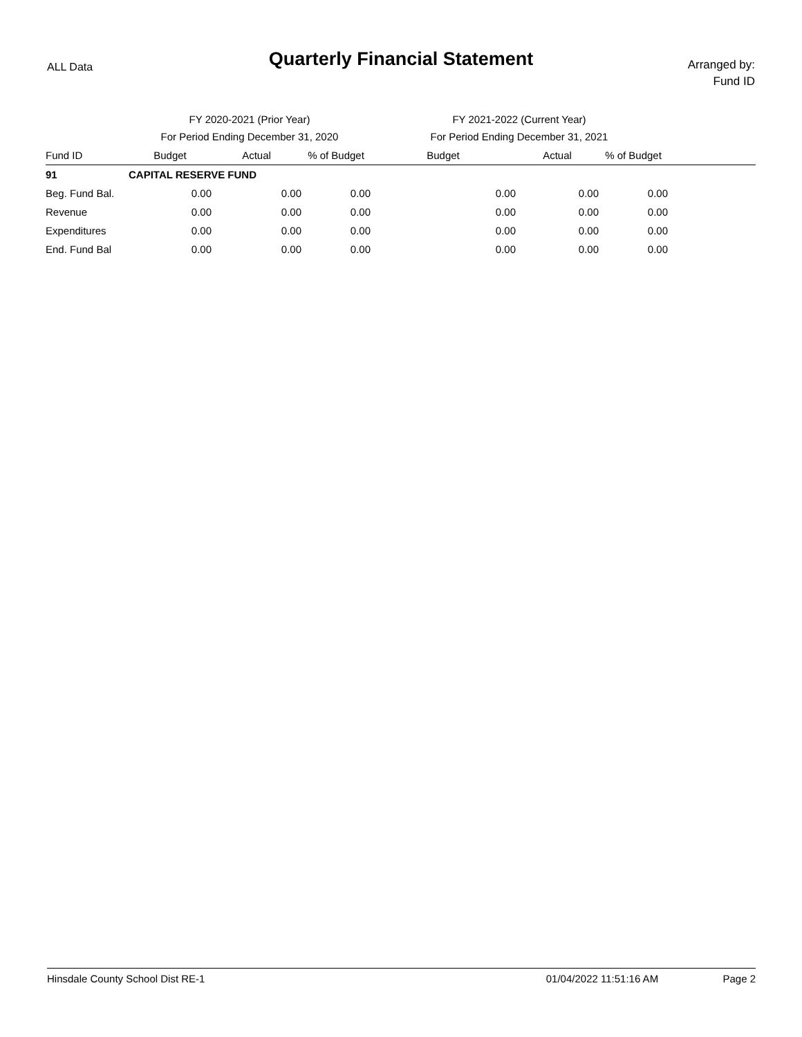ALL Data
Quarterly Financial Statement
Arranged by:
Fund ID
| | FY 2020-2021 (Prior Year) | | | FY 2021-2022 (Current Year) | | | |
| --- | --- | --- | --- | --- | --- | --- | --- |
| | For Period Ending December 31, 2020 | | | For Period Ending December 31, 2021 | | | |
| Fund ID | Budget | Actual | % of Budget | Budget | Actual | % of Budget | |
| 91 | CAPITAL RESERVE FUND | | | | | | |
| Beg. Fund Bal. | 0.00 | 0.00 | 0.00 | 0.00 | 0.00 | 0.00 | |
| Revenue | 0.00 | 0.00 | 0.00 | 0.00 | 0.00 | 0.00 | |
| Expenditures | 0.00 | 0.00 | 0.00 | 0.00 | 0.00 | 0.00 | |
| End. Fund Bal | 0.00 | 0.00 | 0.00 | 0.00 | 0.00 | 0.00 | |
Hinsdale County School Dist RE-1 01/04/2022 11:51:16 AM Page 2